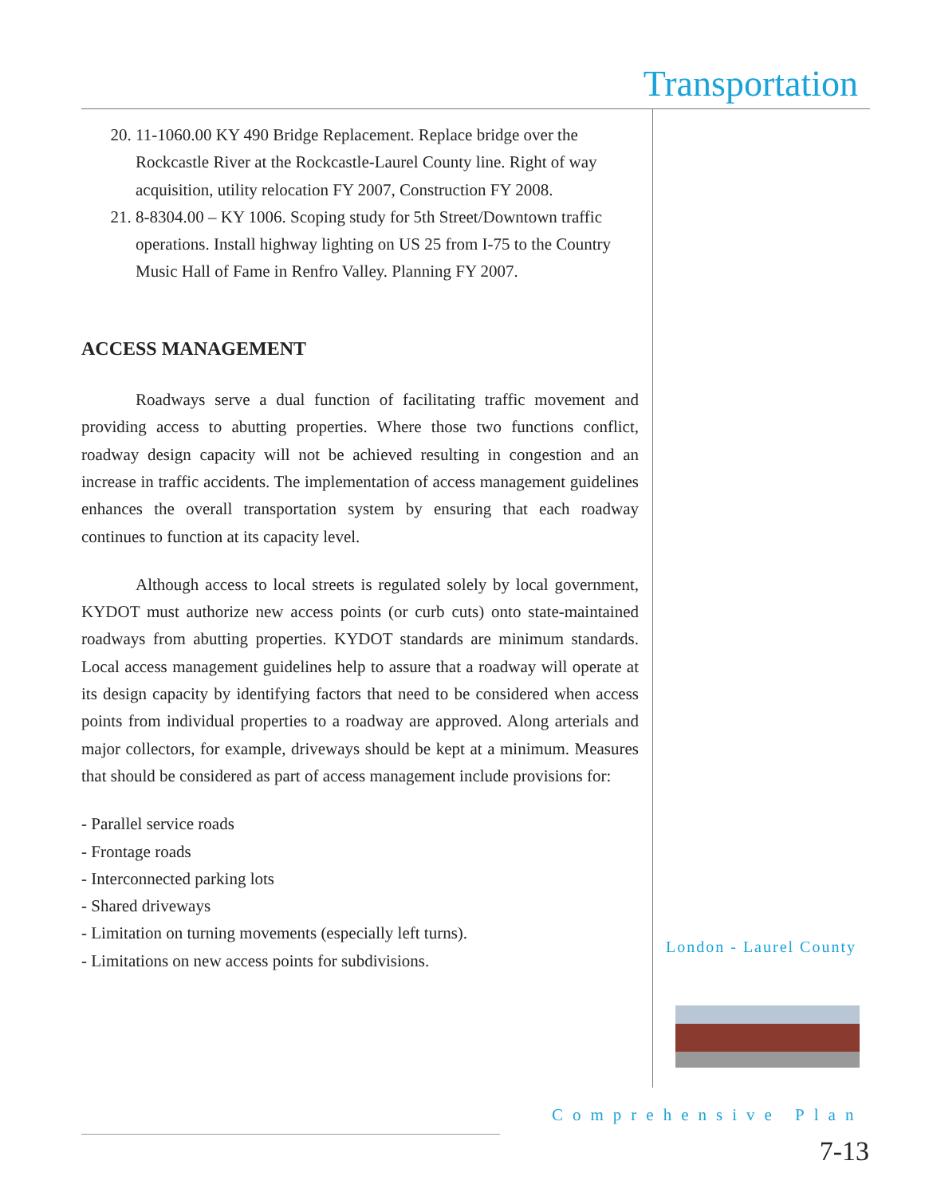Transportation
20. 11-1060.00 KY 490 Bridge Replacement. Replace bridge over the Rockcastle River at the Rockcastle-Laurel County line. Right of way acquisition, utility relocation FY 2007, Construction FY 2008.
21. 8-8304.00 – KY 1006. Scoping study for 5th Street/Downtown traffic operations. Install highway lighting on US 25 from I-75 to the Country Music Hall of Fame in Renfro Valley. Planning FY 2007.
ACCESS MANAGEMENT
Roadways serve a dual function of facilitating traffic movement and providing access to abutting properties. Where those two functions conflict, roadway design capacity will not be achieved resulting in congestion and an increase in traffic accidents. The implementation of access management guidelines enhances the overall transportation system by ensuring that each roadway continues to function at its capacity level.
Although access to local streets is regulated solely by local government, KYDOT must authorize new access points (or curb cuts) onto state-maintained roadways from abutting properties. KYDOT standards are minimum standards. Local access management guidelines help to assure that a roadway will operate at its design capacity by identifying factors that need to be considered when access points from individual properties to a roadway are approved. Along arterials and major collectors, for example, driveways should be kept at a minimum. Measures that should be considered as part of access management include provisions for:
- Parallel service roads
- Frontage roads
- Interconnected parking lots
- Shared driveways
- Limitation on turning movements (especially left turns).
- Limitations on new access points for subdivisions.
London - Laurel County
Comprehensive Plan
7-13